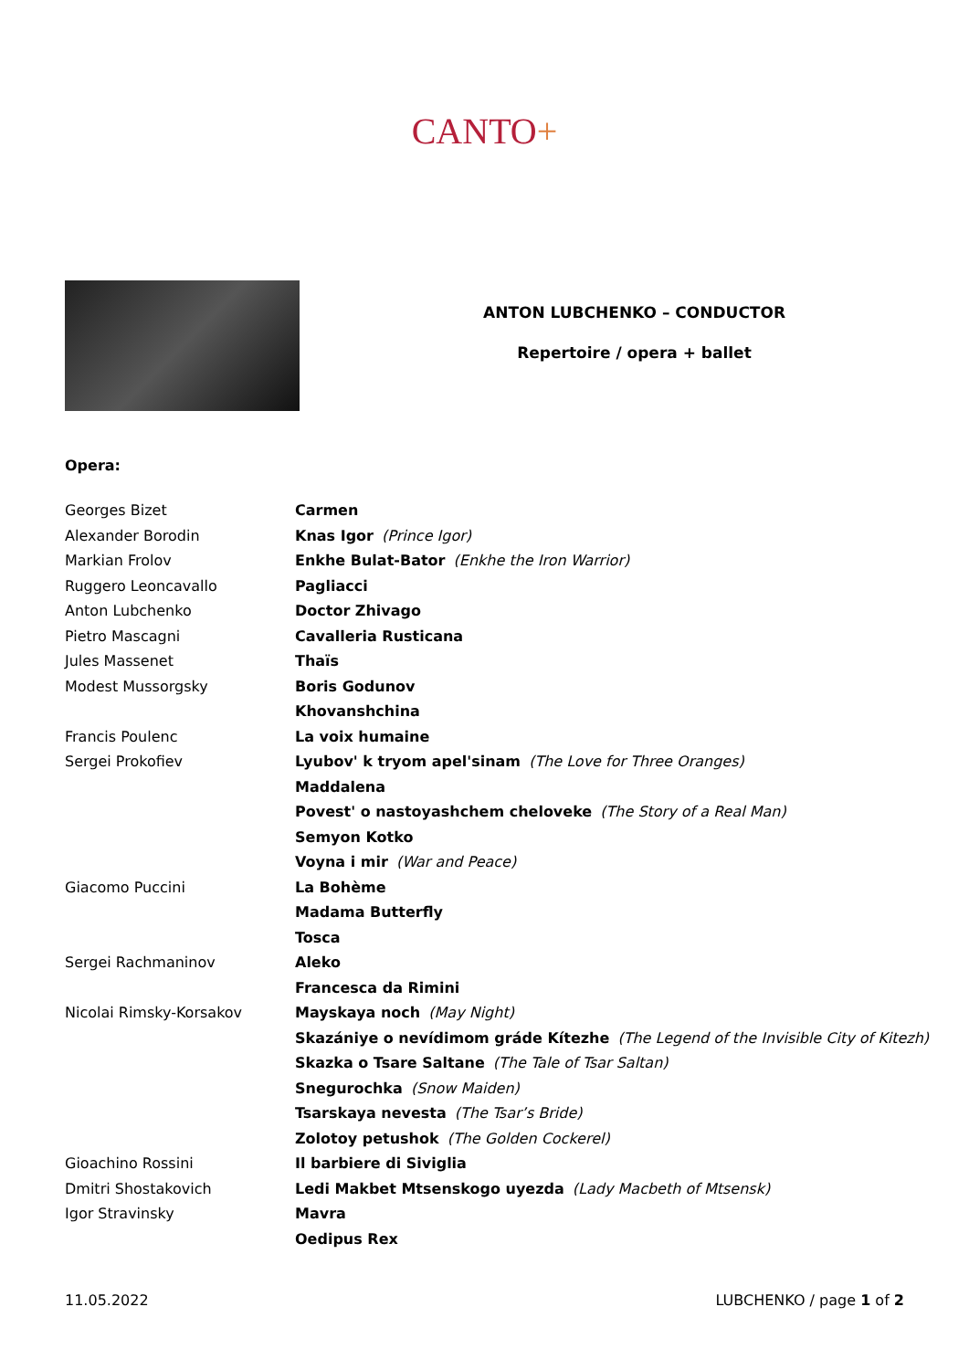CANTO+
ANTON LUBCHENKO – CONDUCTOR
Repertoire / opera + ballet
Opera:
| Georges Bizet | Carmen |
| Alexander Borodin | Knas Igor (Prince Igor) |
| Markian Frolov | Enkhe Bulat-Bator (Enkhe the Iron Warrior) |
| Ruggero Leoncavallo | Pagliacci |
| Anton Lubchenko | Doctor Zhivago |
| Pietro Mascagni | Cavalleria Rusticana |
| Jules Massenet | Thaïs |
| Modest Mussorgsky | Boris Godunov |
| | Khovanshchina |
| Francis Poulenc | La voix humaine |
| Sergei Prokofiev | Lyubov' k tryom apel'sinam (The Love for Three Oranges) |
| | Maddalena |
| | Povest' o nastoyashchem cheloveke (The Story of a Real Man) |
| | Semyon Kotko |
| | Voyna i mir (War and Peace) |
| Giacomo Puccini | La Bohème |
| | Madama Butterfly |
| | Tosca |
| Sergei Rachmaninov | Aleko |
| | Francesca da Rimini |
| Nicolai Rimsky-Korsakov | Mayskaya noch (May Night) |
| | Skazániye o nevídimom gráde Kítezhe (The Legend of the Invisible City of Kitezh) |
| | Skazka o Tsare Saltane (The Tale of Tsar Saltan) |
| | Snegurochka (Snow Maiden) |
| | Tsarskaya nevesta (The Tsar’s Bride) |
| | Zolotoy petushok (The Golden Cockerel) |
| Gioachino Rossini | Il barbiere di Siviglia |
| Dmitri Shostakovich | Ledi Makbet Mtsenskogo uyezda (Lady Macbeth of Mtsensk) |
| Igor Stravinsky | Mavra |
| | Oedipus Rex |
11.05.2022 LUBCHENKO / page 1 of 2